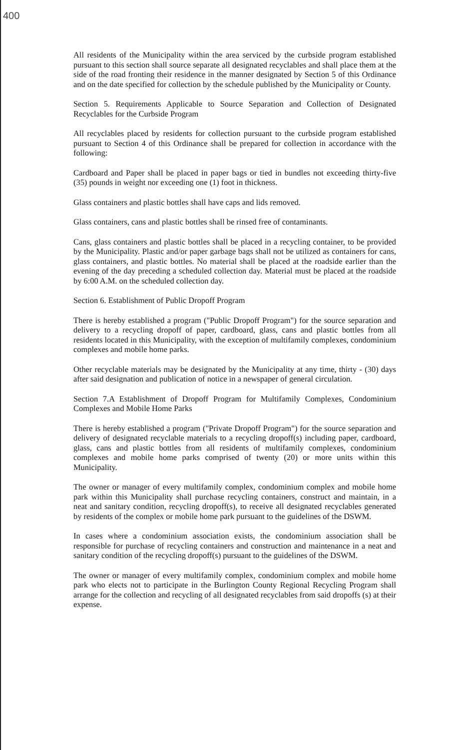400
All residents of the Municipality within the area serviced by the curbside program established pursuant to this section shall source separate all designated recyclables and shall place them at the side of the road fronting their residence in the manner designated by Section 5 of this Ordinance and on the date specified for collection by the schedule published by the Municipality or County.
Section 5. Requirements Applicable to Source Separation and Collection of Designated Recyclables for the Curbside Program
All recyclables placed by residents for collection pursuant to the curbside program established pursuant to Section 4 of this Ordinance shall be prepared for collection in accordance with the following:
Cardboard and Paper shall be placed in paper bags or tied in bundles not exceeding thirty-five (35) pounds in weight nor exceeding one (1) foot in thickness.
Glass containers and plastic bottles shall have caps and lids removed.
Glass containers, cans and plastic bottles shall be rinsed free of contaminants.
Cans, glass containers and plastic bottles shall be placed in a recycling container, to be provided by the Municipality. Plastic and/or paper garbage bags shall not be utilized as containers for cans, glass containers, and plastic bottles. No material shall be placed at the roadside earlier than the evening of the day preceding a scheduled collection day. Material must be placed at the roadside by 6:00 A.M. on the scheduled collection day.
Section 6. Establishment of Public Dropoff Program
There is hereby established a program ("Public Dropoff Program") for the source separation and delivery to a recycling dropoff of paper, cardboard, glass, cans and plastic bottles from all residents located in this Municipality, with the exception of multifamily complexes, condominium complexes and mobile home parks.
Other recyclable materials may be designated by the Municipality at any time, thirty - (30) days after said designation and publication of notice in a newspaper of general circulation.
Section 7.A Establishment of Dropoff Program for Multifamily Complexes, Condominium Complexes and Mobile Home Parks
There is hereby established a program ("Private Dropoff Program") for the source separation and delivery of designated recyclable materials to a recycling dropoff(s) including paper, cardboard, glass, cans and plastic bottles from all residents of multifamily complexes, condominium complexes and mobile home parks comprised of twenty (20) or more units within this Municipality.
The owner or manager of every multifamily complex, condominium complex and mobile home park within this Municipality shall purchase recycling containers, construct and maintain, in a neat and sanitary condition, recycling dropoff(s), to receive all designated recyclables generated by residents of the complex or mobile home park pursuant to the guidelines of the DSWM.
In cases where a condominium association exists, the condominium association shall be responsible for purchase of recycling containers and construction and maintenance in a neat and sanitary condition of the recycling dropoff(s) pursuant to the guidelines of the DSWM.
The owner or manager of every multifamily complex, condominium complex and mobile home park who elects not to participate in the Burlington County Regional Recycling Program shall arrange for the collection and recycling of all designated recyclables from said dropoffs (s) at their expense.